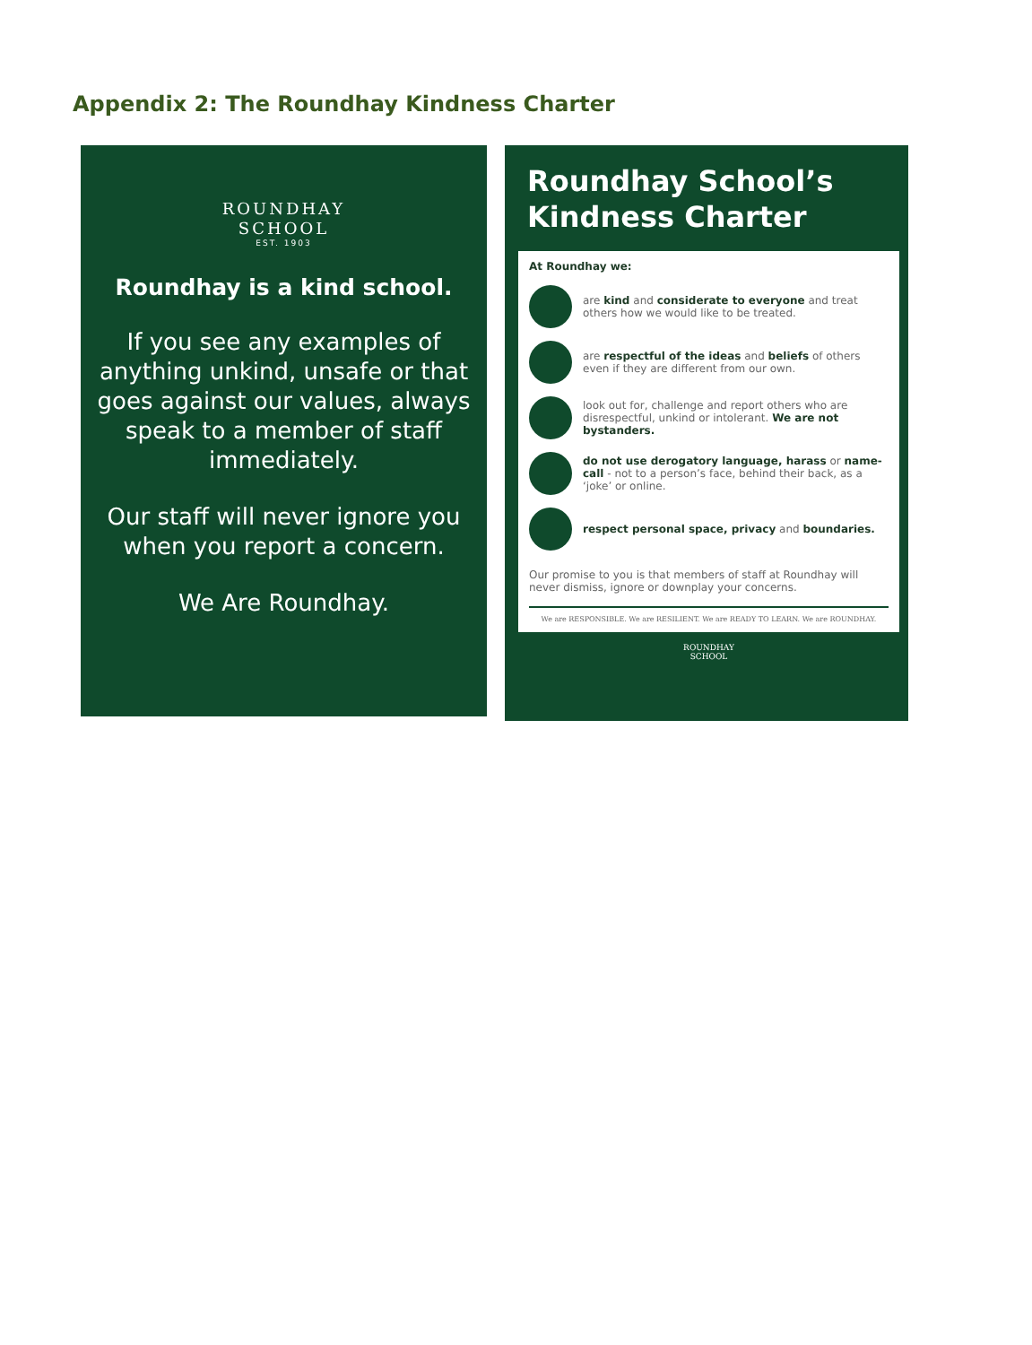Appendix 2: The Roundhay Kindness Charter
ROUNDHAY
SCHOOL
EST. 1903
Roundhay is a kind school.
If you see any examples of anything unkind, unsafe or that goes against our values, always speak to a member of staff immediately.
Our staff will never ignore you when you report a concern.
We Are Roundhay.
Roundhay School’s Kindness Charter
At Roundhay we:
are kind and considerate to everyone and treat others how we would like to be treated.
are respectful of the ideas and beliefs of others even if they are different from our own.
look out for, challenge and report others who are disrespectful, unkind or intolerant. We are not bystanders.
do not use derogatory language, harass or name-call - not to a person’s face, behind their back, as a ‘joke’ or online.
respect personal space, privacy and boundaries.
Our promise to you is that members of staff at Roundhay will never dismiss, ignore or downplay your concerns.
We are RESPONSIBLE. We are RESILIENT. We are READY TO LEARN. We are ROUNDHAY.
ROUNDHAY
SCHOOL